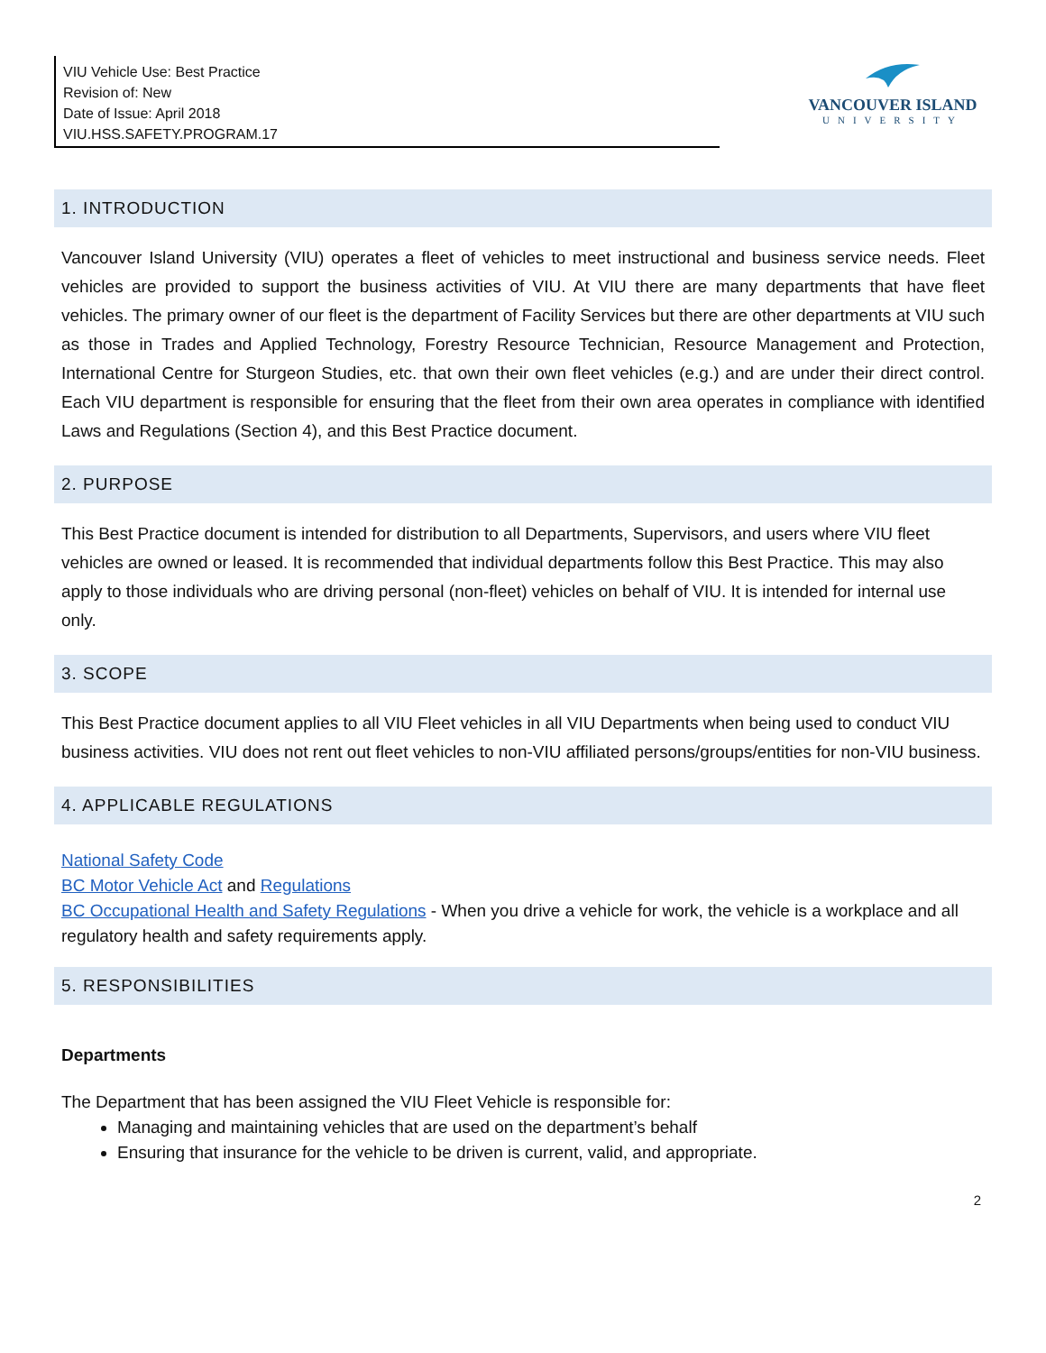VIU Vehicle Use: Best Practice
Revision of: New
Date of Issue: April 2018
VIU.HSS.SAFETY.PROGRAM.17
VANCOUVER ISLAND
UNIVERSITY
1. INTRODUCTION
Vancouver Island University (VIU) operates a fleet of vehicles to meet instructional and business service needs. Fleet vehicles are provided to support the business activities of VIU. At VIU there are many departments that have fleet vehicles. The primary owner of our fleet is the department of Facility Services but there are other departments at VIU such as those in Trades and Applied Technology, Forestry Resource Technician, Resource Management and Protection, International Centre for Sturgeon Studies, etc. that own their own fleet vehicles (e.g.) and are under their direct control. Each VIU department is responsible for ensuring that the fleet from their own area operates in compliance with identified Laws and Regulations (Section 4), and this Best Practice document.
2. PURPOSE
This Best Practice document is intended for distribution to all Departments, Supervisors, and users where VIU fleet vehicles are owned or leased. It is recommended that individual departments follow this Best Practice. This may also apply to those individuals who are driving personal (non-fleet) vehicles on behalf of VIU. It is intended for internal use only.
3. SCOPE
This Best Practice document applies to all VIU Fleet vehicles in all VIU Departments when being used to conduct VIU business activities. VIU does not rent out fleet vehicles to non-VIU affiliated persons/groups/entities for non-VIU business.
4. APPLICABLE REGULATIONS
National Safety Code
BC Motor Vehicle Act and Regulations
BC Occupational Health and Safety Regulations - When you drive a vehicle for work, the vehicle is a workplace and all regulatory health and safety requirements apply.
5. RESPONSIBILITIES
Departments
The Department that has been assigned the VIU Fleet Vehicle is responsible for:
Managing and maintaining vehicles that are used on the department’s behalf
Ensuring that insurance for the vehicle to be driven is current, valid, and appropriate.
2